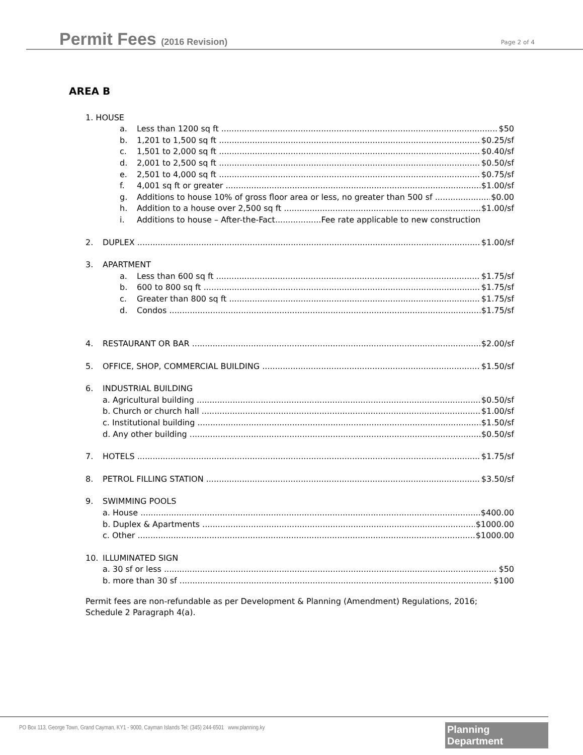Permit Fees (2016 Revision)
Page 2 of 4
AREA B
1. HOUSE
a. Less than 1200 sq ft $50
b. 1,201 to 1,500 sq ft $0.25/sf
c. 1,501 to 2,000 sq ft $0.40/sf
d. 2,001 to 2,500 sq ft $0.50/sf
e. 2,501 to 4,000 sq ft $0.75/sf
f. 4,001 sq ft or greater $1.00/sf
g. Additions to house 10% of gross floor area or less, no greater than 500 sf $0.00
h. Addition to a house over 2,500 sq ft $1.00/sf
i. Additions to house – After-the-Fact..................Fee rate applicable to new construction
2. DUPLEX $1.00/sf
3. APARTMENT
a. Less than 600 sq ft $1.75/sf
b. 600 to 800 sq ft $1.75/sf
c. Greater than 800 sq ft $1.75/sf
d. Condos $1.75/sf
4. RESTAURANT OR BAR $2.00/sf
5. OFFICE, SHOP, COMMERCIAL BUILDING $1.50/sf
6. INDUSTRIAL BUILDING
a. Agricultural building $0.50/sf
b. Church or church hall $1.00/sf
c. Institutional building $1.50/sf
d. Any other building $0.50/sf
7. HOTELS $1.75/sf
8. PETROL FILLING STATION $3.50/sf
9. SWIMMING POOLS
a. House $400.00
b. Duplex & Apartments $1000.00
c. Other $1000.00
10. ILLUMINATED SIGN
a. 30 sf or less $50
b. more than 30 sf $100
Permit fees are non-refundable as per Development & Planning (Amendment) Regulations, 2016;
Schedule 2 Paragraph 4(a).
PO Box 113, George Town, Grand Cayman, KY1 - 9000, Cayman Islands Tel: (345) 244-6501 www.planning.ky
Planning Department